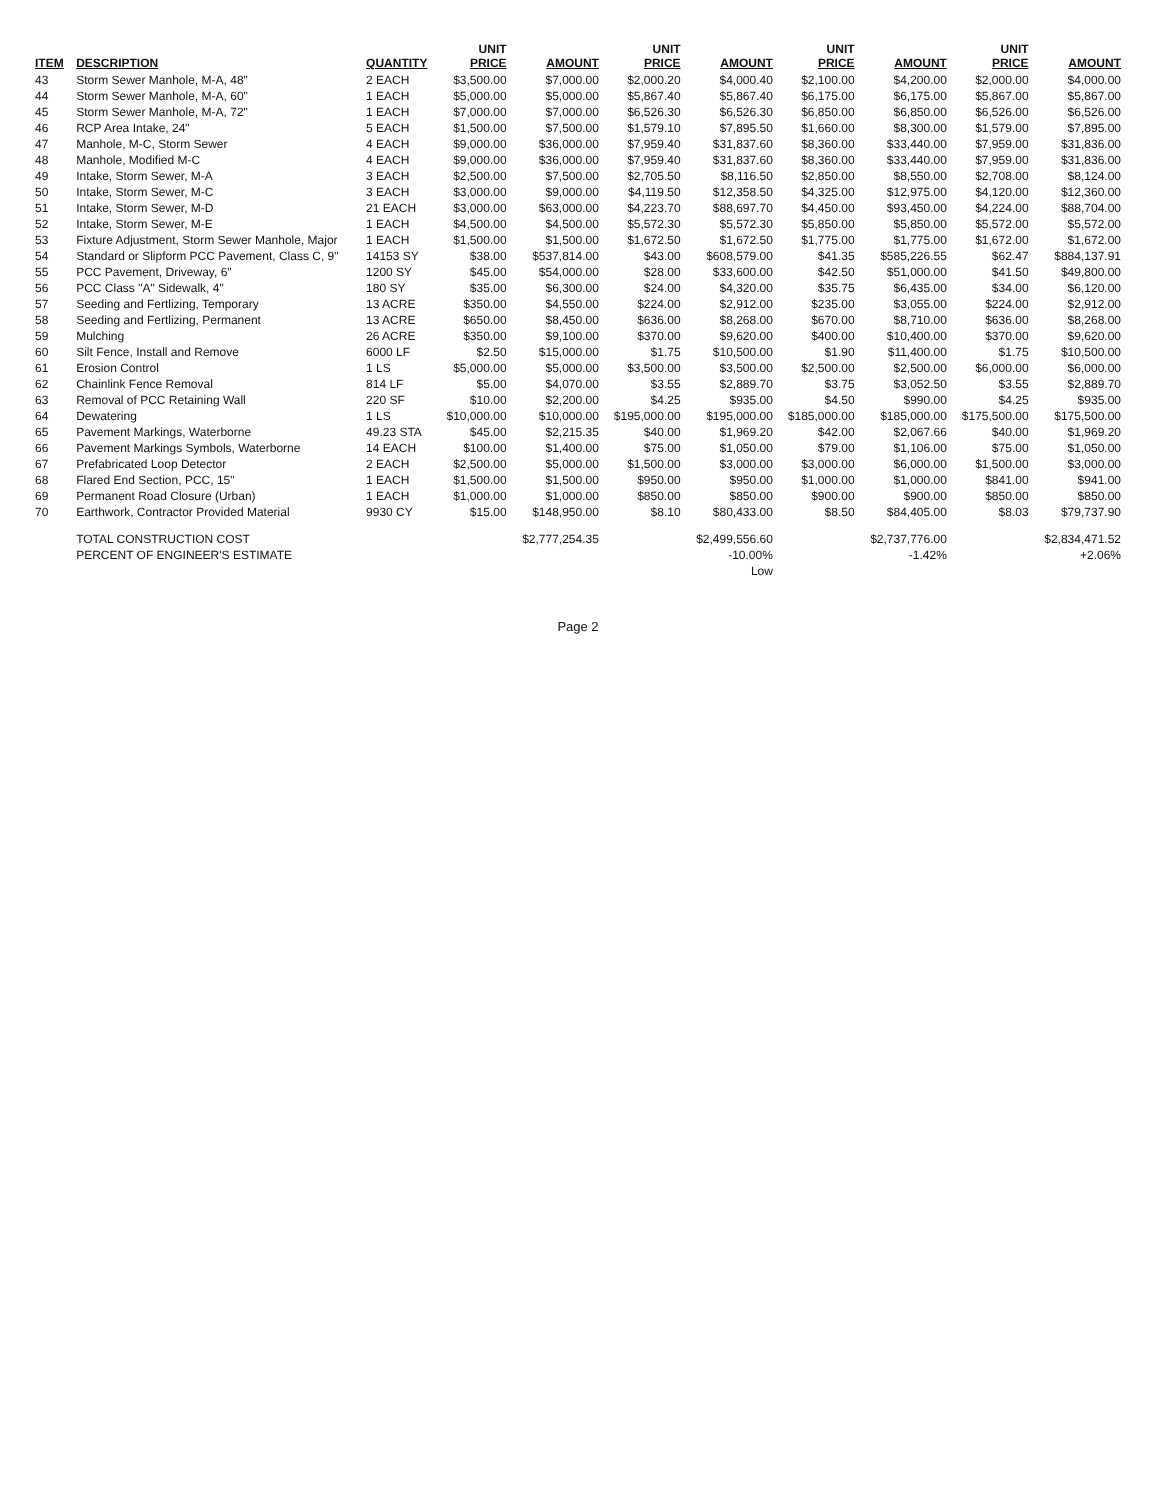| ITEM | DESCRIPTION | QUANTITY | UNIT PRICE | AMOUNT | UNIT PRICE | AMOUNT | UNIT PRICE | AMOUNT | UNIT PRICE | AMOUNT |
| --- | --- | --- | --- | --- | --- | --- | --- | --- | --- | --- |
| 43 | Storm Sewer Manhole, M-A, 48" | 2 EACH | $3,500.00 | $7,000.00 | $2,000.20 | $4,000.40 | $2,100.00 | $4,200.00 | $2,000.00 | $4,000.00 |
| 44 | Storm Sewer Manhole, M-A, 60" | 1 EACH | $5,000.00 | $5,000.00 | $5,867.40 | $5,867.40 | $6,175.00 | $6,175.00 | $5,867.00 | $5,867.00 |
| 45 | Storm Sewer Manhole, M-A, 72" | 1 EACH | $7,000.00 | $7,000.00 | $6,526.30 | $6,526.30 | $6,850.00 | $6,850.00 | $6,526.00 | $6,526.00 |
| 46 | RCP Area Intake, 24" | 5 EACH | $1,500.00 | $7,500.00 | $1,579.10 | $7,895.50 | $1,660.00 | $8,300.00 | $1,579.00 | $7,895.00 |
| 47 | Manhole, M-C, Storm Sewer | 4 EACH | $9,000.00 | $36,000.00 | $7,959.40 | $31,837.60 | $8,360.00 | $33,440.00 | $7,959.00 | $31,836.00 |
| 48 | Manhole, Modified M-C | 4 EACH | $9,000.00 | $36,000.00 | $7,959.40 | $31,837.60 | $8,360.00 | $33,440.00 | $7,959.00 | $31,836.00 |
| 49 | Intake, Storm Sewer, M-A | 3 EACH | $2,500.00 | $7,500.00 | $2,705.50 | $8,116.50 | $2,850.00 | $8,550.00 | $2,708.00 | $8,124.00 |
| 50 | Intake, Storm Sewer, M-C | 3 EACH | $3,000.00 | $9,000.00 | $4,119.50 | $12,358.50 | $4,325.00 | $12,975.00 | $4,120.00 | $12,360.00 |
| 51 | Intake, Storm Sewer, M-D | 21 EACH | $3,000.00 | $63,000.00 | $4,223.70 | $88,697.70 | $4,450.00 | $93,450.00 | $4,224.00 | $88,704.00 |
| 52 | Intake, Storm Sewer, M-E | 1 EACH | $4,500.00 | $4,500.00 | $5,572.30 | $5,572.30 | $5,850.00 | $5,850.00 | $5,572.00 | $5,572.00 |
| 53 | Fixture Adjustment, Storm Sewer Manhole, Major | 1 EACH | $1,500.00 | $1,500.00 | $1,672.50 | $1,672.50 | $1,775.00 | $1,775.00 | $1,672.00 | $1,672.00 |
| 54 | Standard or Slipform PCC Pavement, Class C, 9" | 14153 SY | $38.00 | $537,814.00 | $43.00 | $608,579.00 | $41.35 | $585,226.55 | $62.47 | $884,137.91 |
| 55 | PCC Pavement, Driveway, 6" | 1200 SY | $45.00 | $54,000.00 | $28.00 | $33,600.00 | $42.50 | $51,000.00 | $41.50 | $49,800.00 |
| 56 | PCC Class "A" Sidewalk, 4" | 180 SY | $35.00 | $6,300.00 | $24.00 | $4,320.00 | $35.75 | $6,435.00 | $34.00 | $6,120.00 |
| 57 | Seeding and Fertlizing, Temporary | 13 ACRE | $350.00 | $4,550.00 | $224.00 | $2,912.00 | $235.00 | $3,055.00 | $224.00 | $2,912.00 |
| 58 | Seeding and Fertlizing, Permanent | 13 ACRE | $650.00 | $8,450.00 | $636.00 | $8,268.00 | $670.00 | $8,710.00 | $636.00 | $8,268.00 |
| 59 | Mulching | 26 ACRE | $350.00 | $9,100.00 | $370.00 | $9,620.00 | $400.00 | $10,400.00 | $370.00 | $9,620.00 |
| 60 | Silt Fence, Install and Remove | 6000 LF | $2.50 | $15,000.00 | $1.75 | $10,500.00 | $1.90 | $11,400.00 | $1.75 | $10,500.00 |
| 61 | Erosion Control | 1 LS | $5,000.00 | $5,000.00 | $3,500.00 | $3,500.00 | $2,500.00 | $2,500.00 | $6,000.00 | $6,000.00 |
| 62 | Chainlink Fence Removal | 814 LF | $5.00 | $4,070.00 | $3.55 | $2,889.70 | $3.75 | $3,052.50 | $3.55 | $2,889.70 |
| 63 | Removal of PCC Retaining Wall | 220 SF | $10.00 | $2,200.00 | $4.25 | $935.00 | $4.50 | $990.00 | $4.25 | $935.00 |
| 64 | Dewatering | 1 LS | $10,000.00 | $10,000.00 | $195,000.00 | $195,000.00 | $185,000.00 | $185,000.00 | $175,500.00 | $175,500.00 |
| 65 | Pavement Markings, Waterborne | 49.23 STA | $45.00 | $2,215.35 | $40.00 | $1,969.20 | $42.00 | $2,067.66 | $40.00 | $1,969.20 |
| 66 | Pavement Markings Symbols, Waterborne | 14 EACH | $100.00 | $1,400.00 | $75.00 | $1,050.00 | $79.00 | $1,106.00 | $75.00 | $1,050.00 |
| 67 | Prefabricated Loop Detector | 2 EACH | $2,500.00 | $5,000.00 | $1,500.00 | $3,000.00 | $3,000.00 | $6,000.00 | $1,500.00 | $3,000.00 |
| 68 | Flared End Section, PCC, 15" | 1 EACH | $1,500.00 | $1,500.00 | $950.00 | $950.00 | $1,000.00 | $1,000.00 | $841.00 | $941.00 |
| 69 | Permanent Road Closure (Urban) | 1 EACH | $1,000.00 | $1,000.00 | $850.00 | $850.00 | $900.00 | $900.00 | $850.00 | $850.00 |
| 70 | Earthwork, Contractor Provided Material | 9930 CY | $15.00 | $148,950.00 | $8.10 | $80,433.00 | $8.50 | $84,405.00 | $8.03 | $79,737.90 |
| | TOTAL CONSTRUCTION COST | | | $2,777,254.35 | | $2,499,556.60 | | $2,737,776.00 | | $2,834,471.52 |
| | PERCENT OF ENGINEER'S ESTIMATE | | | | | -10.00% | | -1.42% | | +2.06% |
| | | | | | | Low | | | | |
Page 2